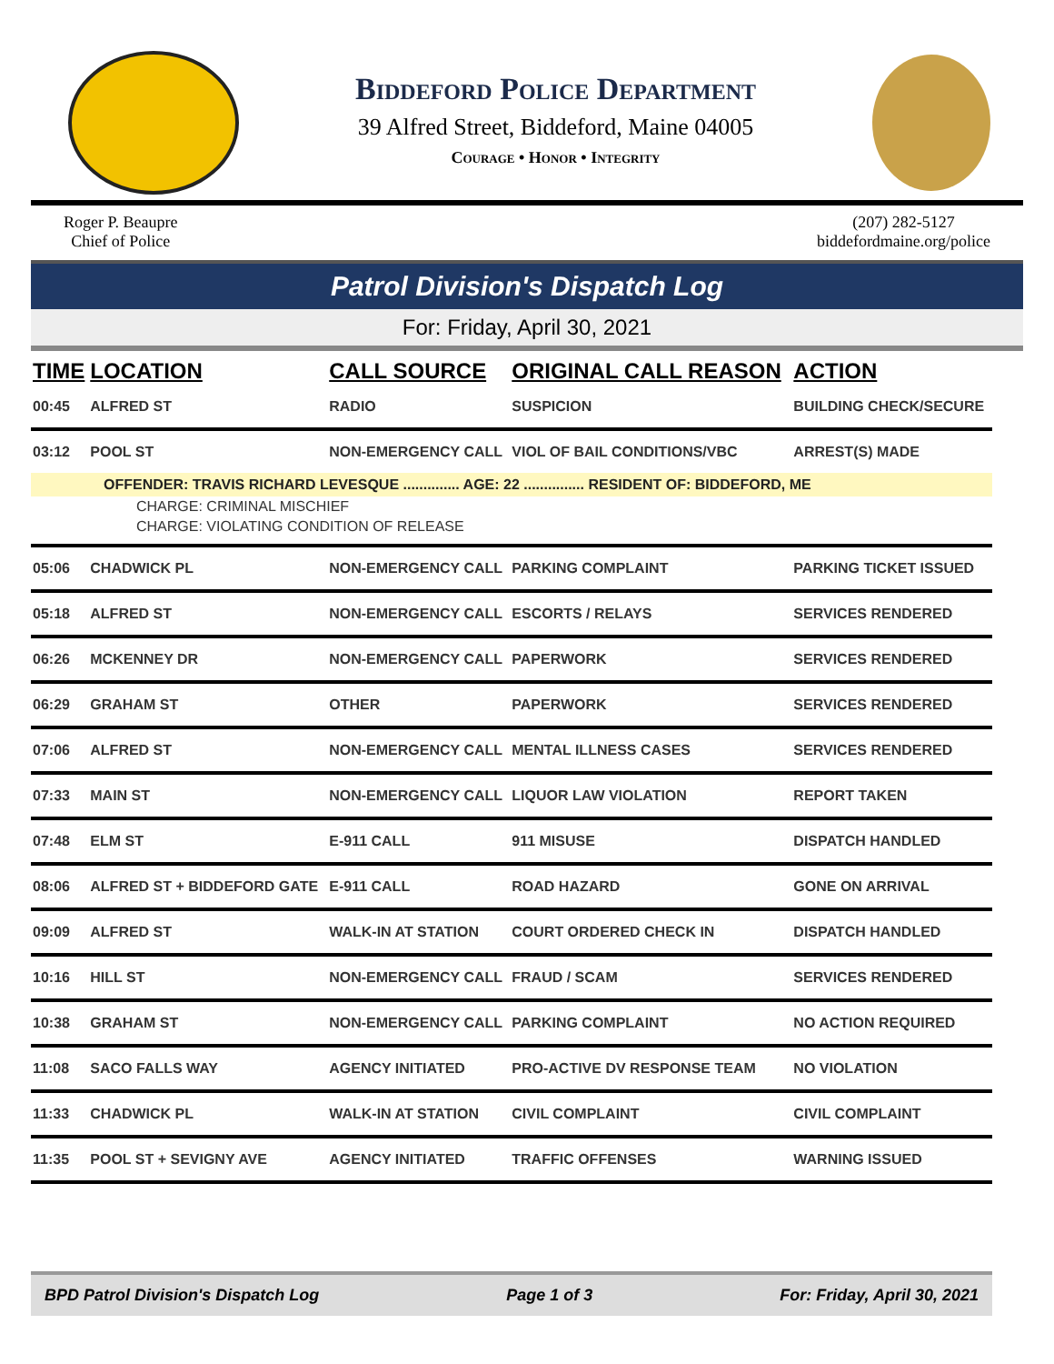Biddeford Police Department
39 Alfred Street, Biddeford, Maine 04005
Courage • Honor • Integrity
Roger P. Beaupre
Chief of Police
(207) 282-5127
biddefordmaine.org/police
Patrol Division's Dispatch Log
For: Friday, April 30, 2021
| TIME | LOCATION | CALL SOURCE | ORIGINAL CALL REASON | ACTION |
| --- | --- | --- | --- | --- |
| 00:45 | ALFRED ST | RADIO | SUSPICION | BUILDING CHECK/SECURE |
| 03:12 | POOL ST | NON-EMERGENCY CALL | VIOL OF BAIL CONDITIONS/VBC | ARREST(S) MADE |
| OFFENDER: TRAVIS RICHARD LEVESQUE .............. AGE: 22 ............... RESIDENT OF: BIDDEFORD, ME | | | | |
| CHARGE: CRIMINAL MISCHIEF | | | | |
| CHARGE: VIOLATING CONDITION OF RELEASE | | | | |
| 05:06 | CHADWICK PL | NON-EMERGENCY CALL | PARKING COMPLAINT | PARKING TICKET ISSUED |
| 05:18 | ALFRED ST | NON-EMERGENCY CALL | ESCORTS / RELAYS | SERVICES RENDERED |
| 06:26 | MCKENNEY DR | NON-EMERGENCY CALL | PAPERWORK | SERVICES RENDERED |
| 06:29 | GRAHAM ST | OTHER | PAPERWORK | SERVICES RENDERED |
| 07:06 | ALFRED ST | NON-EMERGENCY CALL | MENTAL ILLNESS CASES | SERVICES RENDERED |
| 07:33 | MAIN ST | NON-EMERGENCY CALL | LIQUOR LAW VIOLATION | REPORT TAKEN |
| 07:48 | ELM ST | E-911 CALL | 911 MISUSE | DISPATCH HANDLED |
| 08:06 | ALFRED ST + BIDDEFORD GATE | E-911 CALL | ROAD HAZARD | GONE ON ARRIVAL |
| 09:09 | ALFRED ST | WALK-IN AT STATION | COURT ORDERED CHECK IN | DISPATCH HANDLED |
| 10:16 | HILL ST | NON-EMERGENCY CALL | FRAUD / SCAM | SERVICES RENDERED |
| 10:38 | GRAHAM ST | NON-EMERGENCY CALL | PARKING COMPLAINT | NO ACTION REQUIRED |
| 11:08 | SACO FALLS WAY | AGENCY INITIATED | PRO-ACTIVE DV RESPONSE TEAM | NO VIOLATION |
| 11:33 | CHADWICK PL | WALK-IN AT STATION | CIVIL COMPLAINT | CIVIL COMPLAINT |
| 11:35 | POOL ST + SEVIGNY AVE | AGENCY INITIATED | TRAFFIC OFFENSES | WARNING ISSUED |
BPD Patrol Division's Dispatch Log Page 1 of 3 For: Friday, April 30, 2021